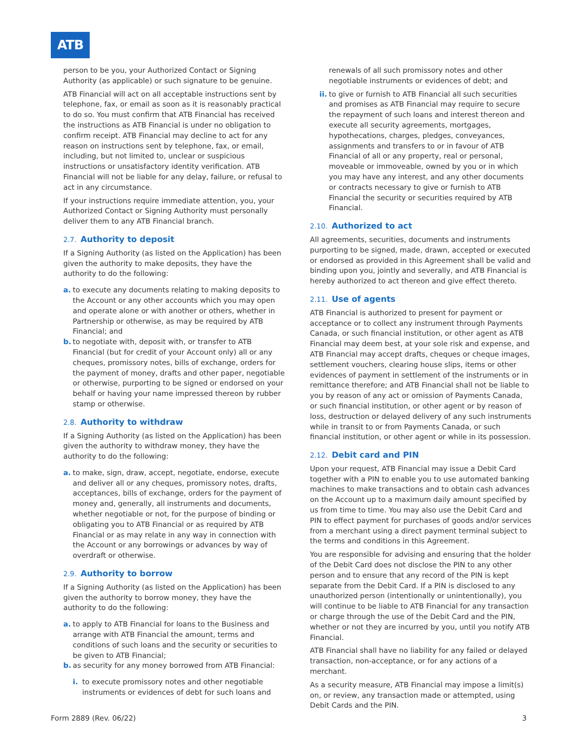ATB
person to be you, your Authorized Contact or Signing Authority (as applicable) or such signature to be genuine.
ATB Financial will act on all acceptable instructions sent by telephone, fax, or email as soon as it is reasonably practical to do so. You must confirm that ATB Financial has received the instructions as ATB Financial is under no obligation to confirm receipt. ATB Financial may decline to act for any reason on instructions sent by telephone, fax, or email, including, but not limited to, unclear or suspicious instructions or unsatisfactory identity verification. ATB Financial will not be liable for any delay, failure, or refusal to act in any circumstance.
If your instructions require immediate attention, you, your Authorized Contact or Signing Authority must personally deliver them to any ATB Financial branch.
2.7. Authority to deposit
If a Signing Authority (as listed on the Application) has been given the authority to make deposits, they have the authority to do the following:
a. to execute any documents relating to making deposits to the Account or any other accounts which you may open and operate alone or with another or others, whether in Partnership or otherwise, as may be required by ATB Financial; and
b. to negotiate with, deposit with, or transfer to ATB Financial (but for credit of your Account only) all or any cheques, promissory notes, bills of exchange, orders for the payment of money, drafts and other paper, negotiable or otherwise, purporting to be signed or endorsed on your behalf or having your name impressed thereon by rubber stamp or otherwise.
2.8. Authority to withdraw
If a Signing Authority (as listed on the Application) has been given the authority to withdraw money, they have the authority to do the following:
a. to make, sign, draw, accept, negotiate, endorse, execute and deliver all or any cheques, promissory notes, drafts, acceptances, bills of exchange, orders for the payment of money and, generally, all instruments and documents, whether negotiable or not, for the purpose of binding or obligating you to ATB Financial or as required by ATB Financial or as may relate in any way in connection with the Account or any borrowings or advances by way of overdraft or otherwise.
2.9. Authority to borrow
If a Signing Authority (as listed on the Application) has been given the authority to borrow money, they have the authority to do the following:
a. to apply to ATB Financial for loans to the Business and arrange with ATB Financial the amount, terms and conditions of such loans and the security or securities to be given to ATB Financial;
b. as security for any money borrowed from ATB Financial:
i. to execute promissory notes and other negotiable instruments or evidences of debt for such loans and
renewals of all such promissory notes and other negotiable instruments or evidences of debt; and
ii.
to give or furnish to ATB Financial all such securities and promises as ATB Financial may require to secure the repayment of such loans and interest thereon and execute all security agreements, mortgages, hypothecations, charges, pledges, conveyances, assignments and transfers to or in favour of ATB Financial of all or any property, real or personal, moveable or immoveable, owned by you or in which you may have any interest, and any other documents or contracts necessary to give or furnish to ATB Financial the security or securities required by ATB Financial.
2.10. Authorized to act
All agreements, securities, documents and instruments purporting to be signed, made, drawn, accepted or executed or endorsed as provided in this Agreement shall be valid and binding upon you, jointly and severally, and ATB Financial is hereby authorized to act thereon and give effect thereto.
2.11. Use of agents
ATB Financial is authorized to present for payment or acceptance or to collect any instrument through Payments Canada, or such financial institution, or other agent as ATB Financial may deem best, at your sole risk and expense, and ATB Financial may accept drafts, cheques or cheque images, settlement vouchers, clearing house slips, items or other evidences of payment in settlement of the instruments or in remittance therefore; and ATB Financial shall not be liable to you by reason of any act or omission of Payments Canada, or such financial institution, or other agent or by reason of loss, destruction or delayed delivery of any such instruments while in transit to or from Payments Canada, or such financial institution, or other agent or while in its possession.
2.12. Debit card and PIN
Upon your request, ATB Financial may issue a Debit Card together with a PIN to enable you to use automated banking machines to make transactions and to obtain cash advances on the Account up to a maximum daily amount specified by us from time to time. You may also use the Debit Card and PIN to effect payment for purchases of goods and/or services from a merchant using a direct payment terminal subject to the terms and conditions in this Agreement.
You are responsible for advising and ensuring that the holder of the Debit Card does not disclose the PIN to any other person and to ensure that any record of the PIN is kept separate from the Debit Card. If a PIN is disclosed to any unauthorized person (intentionally or unintentionally), you will continue to be liable to ATB Financial for any transaction or charge through the use of the Debit Card and the PIN, whether or not they are incurred by you, until you notify ATB Financial.
ATB Financial shall have no liability for any failed or delayed transaction, non-acceptance, or for any actions of a merchant.
As a security measure, ATB Financial may impose a limit(s) on, or review, any transaction made or attempted, using Debit Cards and the PIN.
Form 2889 (Rev. 06/22) 3